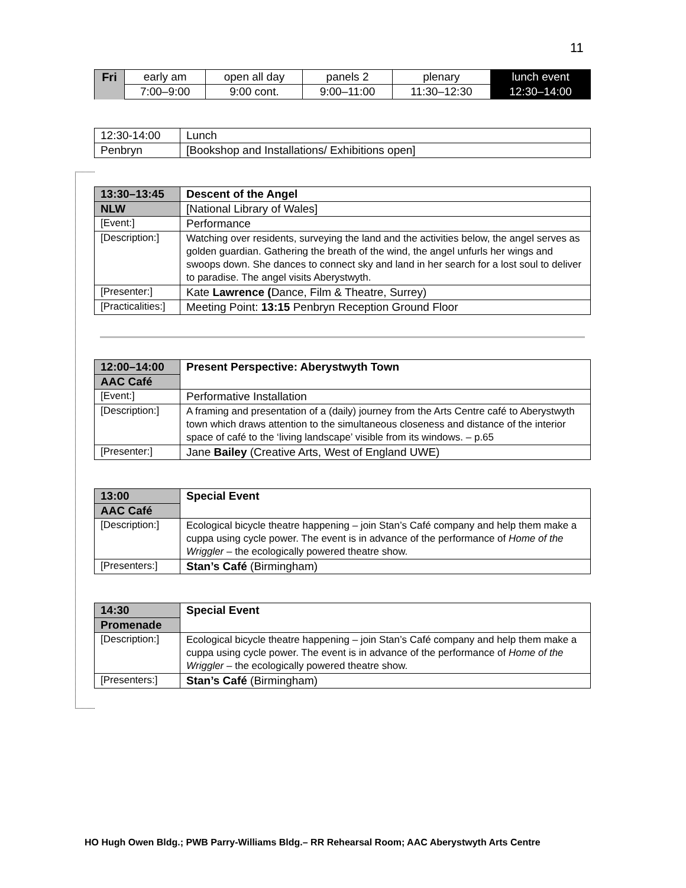11
| Fri | early am | open all day | panels 2 | plenary | lunch event |
| | 7:00–9:00 | 9:00 cont. | 9:00–11:00 | 11:30–12:30 | 12:30–14:00 |
| 12:30-14:00 | Lunch |
| Penbryn | [Bookshop and Installations/ Exhibitions open] |
| 13:30–13:45 | Descent of the Angel |
| NLW | [National Library of Wales] |
| [Event:] | Performance |
| [Description:] | Watching over residents, surveying the land and the activities below, the angel serves as golden guardian. Gathering the breath of the wind, the angel unfurls her wings and swoops down. She dances to connect sky and land in her search for a lost soul to deliver to paradise. The angel visits Aberystwyth. |
| [Presenter:] | Kate Lawrence ( Dance, Film & Theatre, Surrey) |
| [Practicalities:] | Meeting Point: 13:15 Penbryn Reception Ground Floor |
| 12:00–14:00 | Present Perspective: Aberystwyth Town |
| AAC Café | |
| [Event:] | Performative Installation |
| [Description:] | A framing and presentation of a (daily) journey from the Arts Centre café to Aberystwyth town which draws attention to the simultaneous closeness and distance of the interior space of café to the ‘living landscape’ visible from its windows. – p.65 |
| [Presenter:] | Jane Bailey (Creative Arts, West of England UWE) |
| 13:00 | Special Event |
| AAC Café | |
| [Description:] | Ecological bicycle theatre happening – join Stan’s Café company and help them make a cuppa using cycle power. The event is in advance of the performance of Home of the Wriggler – the ecologically powered theatre show. |
| [Presenters:] | Stan’s Café (Birmingham) |
| 14:30 | Special Event |
| Promenade | |
| [Description:] | Ecological bicycle theatre happening – join Stan’s Café company and help them make a cuppa using cycle power. The event is in advance of the performance of Home of the Wriggler – the ecologically powered theatre show. |
| [Presenters:] | Stan’s Café (Birmingham) |
HO Hugh Owen Bldg.; PWB Parry-Williams Bldg.– RR Rehearsal Room; AAC Aberystwyth Arts Centre